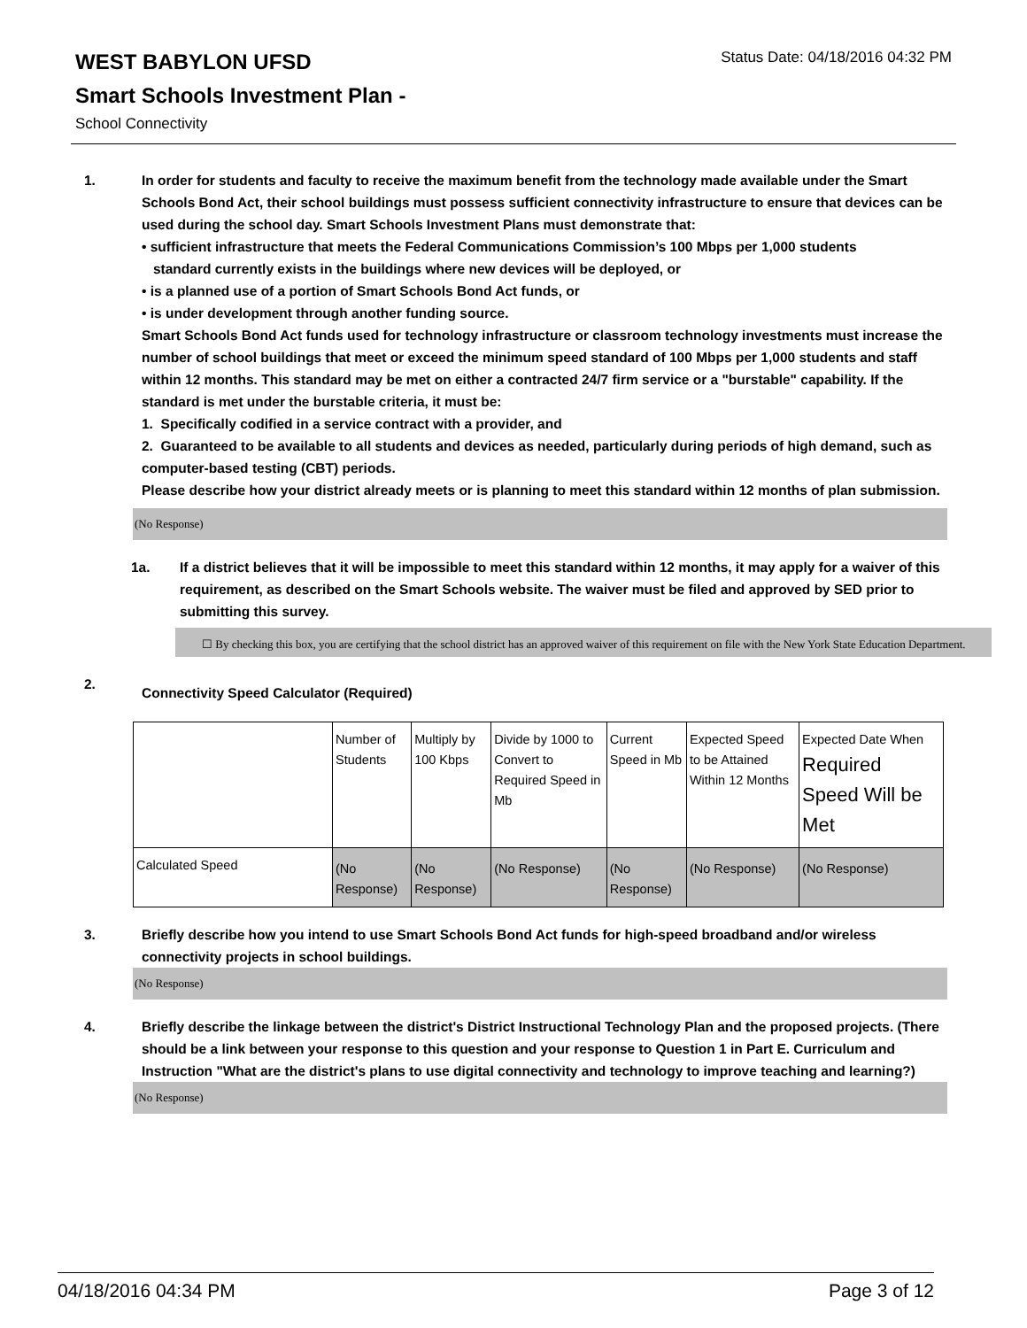Status Date: 04/18/2016 04:32 PM
WEST BABYLON UFSD
Smart Schools Investment Plan -
School Connectivity
1. In order for students and faculty to receive the maximum benefit from the technology made available under the Smart Schools Bond Act, their school buildings must possess sufficient connectivity infrastructure to ensure that devices can be used during the school day. Smart Schools Investment Plans must demonstrate that:
• sufficient infrastructure that meets the Federal Communications Commission’s 100 Mbps per 1,000 students
standard currently exists in the buildings where new devices will be deployed, or
• is a planned use of a portion of Smart Schools Bond Act funds, or
• is under development through another funding source.
Smart Schools Bond Act funds used for technology infrastructure or classroom technology investments must increase the number of school buildings that meet or exceed the minimum speed standard of 100 Mbps per 1,000 students and staff within 12 months. This standard may be met on either a contracted 24/7 firm service or a "burstable" capability. If the standard is met under the burstable criteria, it must be:
1. Specifically codified in a service contract with a provider, and
2. Guaranteed to be available to all students and devices as needed, particularly during periods of high demand, such as computer-based testing (CBT) periods.
Please describe how your district already meets or is planning to meet this standard within 12 months of plan submission.
(No Response)
1a. If a district believes that it will be impossible to meet this standard within 12 months, it may apply for a waiver of this requirement, as described on the Smart Schools website. The waiver must be filed and approved by SED prior to submitting this survey.
☐ By checking this box, you are certifying that the school district has an approved waiver of this requirement on file with the New York State Education Department.
2.
Connectivity Speed Calculator (Required)
| | Number of Students | Multiply by 100 Kbps | Divide by 1000 to Convert to Required Speed in Mb | Current Speed in Mb | Expected Speed to be Attained Within 12 Months | Expected Date When Required Speed Will be Met |
| Calculated Speed | (No Response) | (No Response) | (No Response) | (No Response) | (No Response) | (No Response) |
3. Briefly describe how you intend to use Smart Schools Bond Act funds for high-speed broadband and/or wireless connectivity projects in school buildings.
(No Response)
4. Briefly describe the linkage between the district's District Instructional Technology Plan and the proposed projects. (There should be a link between your response to this question and your response to Question 1 in Part E. Curriculum and Instruction "What are the district's plans to use digital connectivity and technology to improve teaching and learning?)
(No Response)
04/18/2016 04:34 PM Page 3 of 12